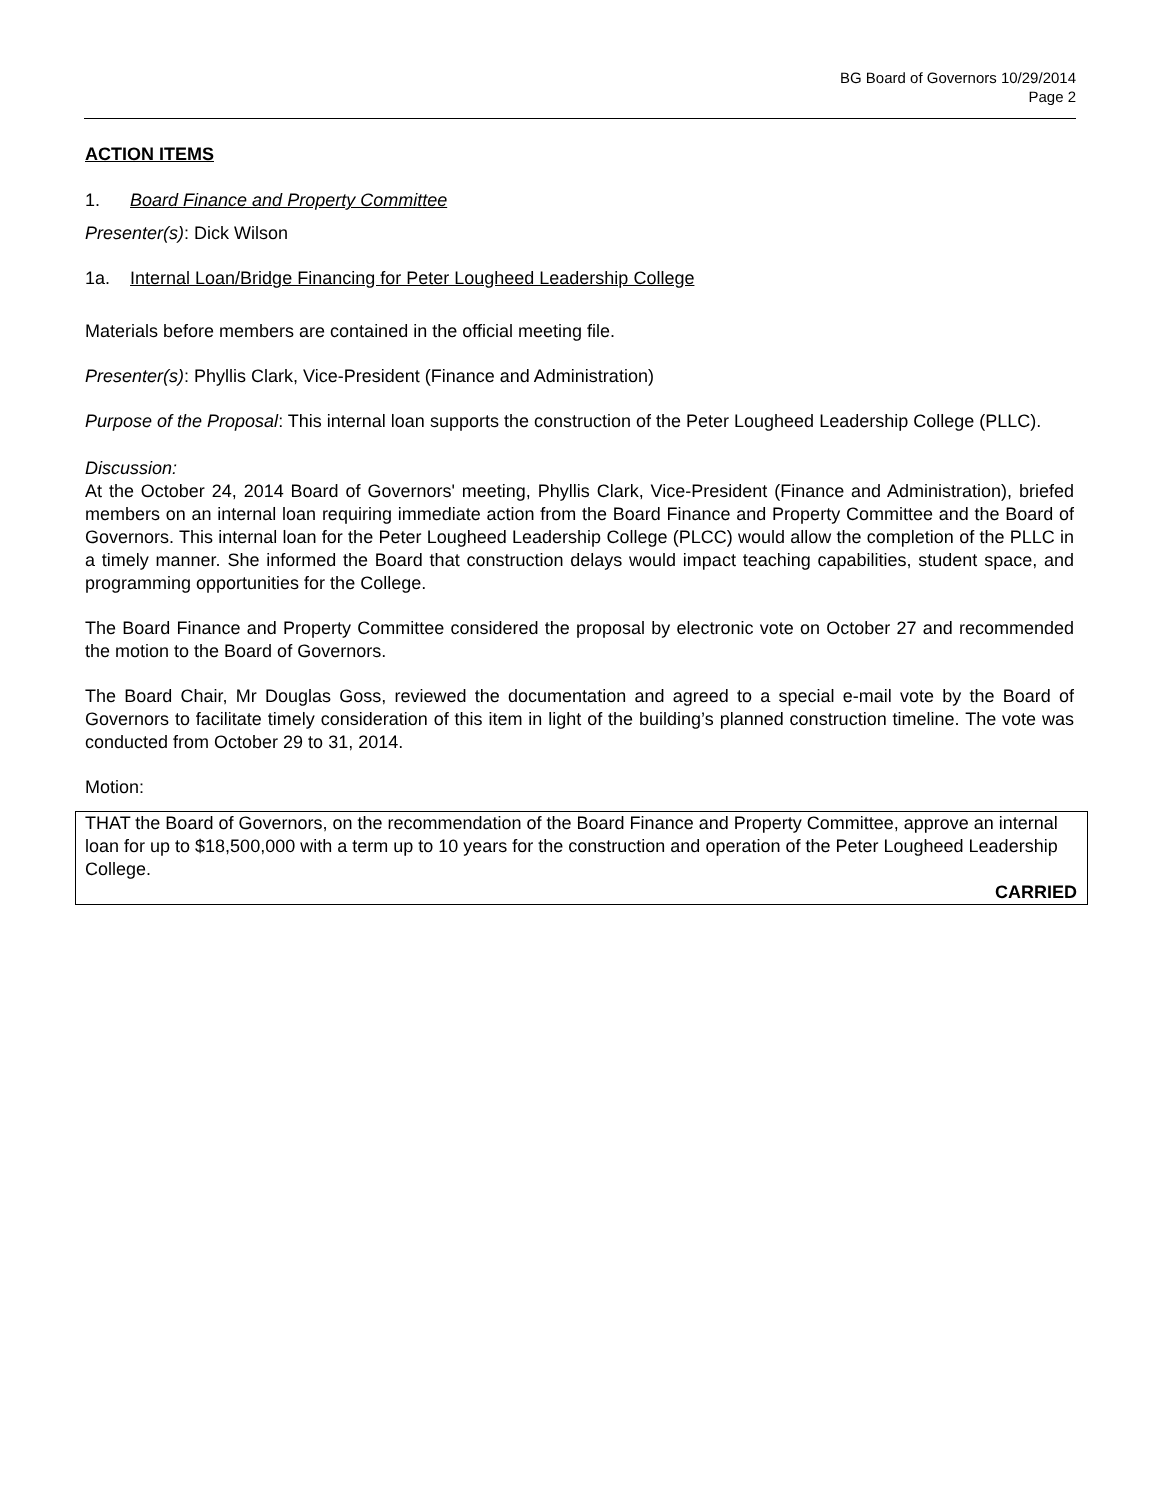BG Board of Governors 10/29/2014
Page 2
ACTION ITEMS
1. Board Finance and Property Committee
Presenter(s): Dick Wilson
1a. Internal Loan/Bridge Financing for Peter Lougheed Leadership College
Materials before members are contained in the official meeting file.
Presenter(s): Phyllis Clark, Vice-President (Finance and Administration)
Purpose of the Proposal: This internal loan supports the construction of the Peter Lougheed Leadership College (PLLC).
Discussion:
At the October 24, 2014 Board of Governors' meeting, Phyllis Clark, Vice-President (Finance and Administration), briefed members on an internal loan requiring immediate action from the Board Finance and Property Committee and the Board of Governors. This internal loan for the Peter Lougheed Leadership College (PLCC) would allow the completion of the PLLC in a timely manner. She informed the Board that construction delays would impact teaching capabilities, student space, and programming opportunities for the College.
The Board Finance and Property Committee considered the proposal by electronic vote on October 27 and recommended the motion to the Board of Governors.
The Board Chair, Mr Douglas Goss, reviewed the documentation and agreed to a special e-mail vote by the Board of Governors to facilitate timely consideration of this item in light of the building’s planned construction timeline. The vote was conducted from October 29 to 31, 2014.
Motion:
THAT the Board of Governors, on the recommendation of the Board Finance and Property Committee, approve an internal loan for up to $18,500,000 with a term up to 10 years for the construction and operation of the Peter Lougheed Leadership College.
CARRIED